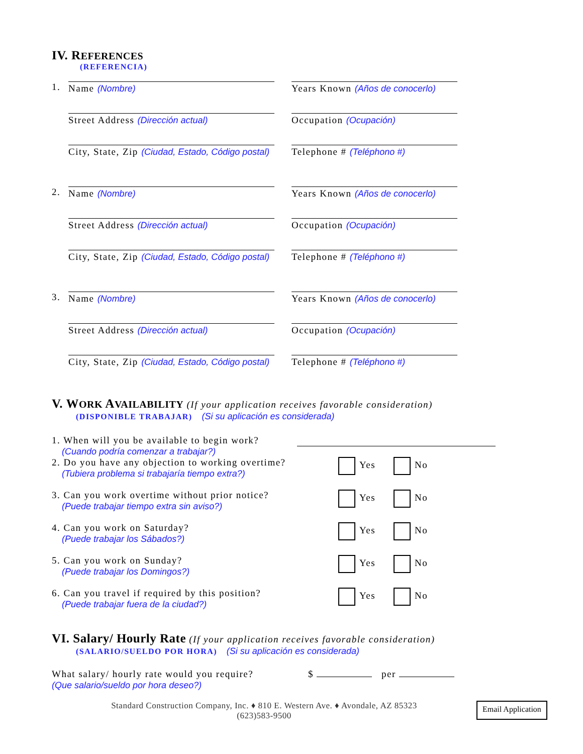IV. REFERENCES
(REFERENCIA)
1.
Name (Nombre)
Street Address (Dirección actual)
City, State, Zip (Ciudad, Estado, Código postal)
Years Known (Años de conocerlo)
Occupation (Ocupación)
Telephone # (Teléphono #)
2.
Name (Nombre)
Street Address (Dirección actual)
City, State, Zip (Ciudad, Estado, Código postal)
Years Known (Años de conocerlo)
Occupation (Ocupación)
Telephone # (Teléphono #)
3.
Name (Nombre)
Street Address (Dirección actual)
City, State, Zip (Ciudad, Estado, Código postal)
Years Known (Años de conocerlo)
Occupation (Ocupación)
Telephone # (Teléphono #)
V. WORK AVAILABILITY
(If your application receives favorable consideration)
(DISPONIBLE TRABAJAR) (Si su aplicación es considerada)
1. When will you be available to begin work?
(Cuando podría comenzar a trabajar?)
2. Do you have any objection to working overtime?
(Tubiera problema si trabajaría tiempo extra?)
Yes No
3. Can you work overtime without prior notice?
(Puede trabajar tiempo extra sin aviso?)
Yes No
4. Can you work on Saturday?
(Puede trabajar los Sábados?)
Yes No
5. Can you work on Sunday?
(Puede trabajar los Domingos?)
Yes No
6. Can you travel if required by this position?
(Puede trabajar fuera de la ciudad?)
Yes No
VI. Salary/ Hourly Rate
(If your application receives favorable consideration)
(SALARIO/SUELDO POR HORA) (Si su aplicación es considerada)
What salary/ hourly rate would you require?
(Que salario/sueldo por hora deseo?)
$ per
Standard Construction Company, Inc. ♦ 810 E. Western Ave. ♦ Avondale, AZ 85323
(623)583-9500
Email Application